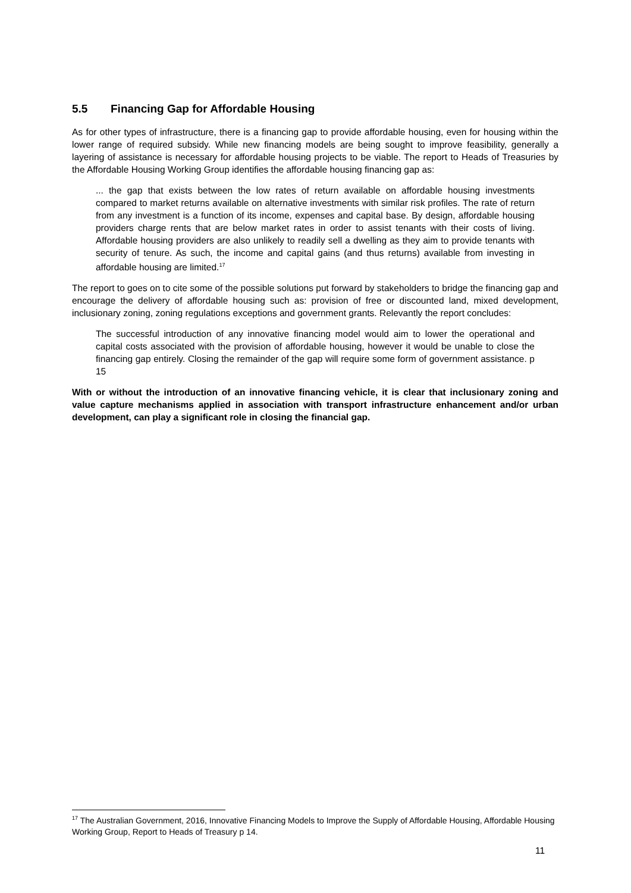5.5 Financing Gap for Affordable Housing
As for other types of infrastructure, there is a financing gap to provide affordable housing, even for housing within the lower range of required subsidy. While new financing models are being sought to improve feasibility, generally a layering of assistance is necessary for affordable housing projects to be viable. The report to Heads of Treasuries by the Affordable Housing Working Group identifies the affordable housing financing gap as:
... the gap that exists between the low rates of return available on affordable housing investments compared to market returns available on alternative investments with similar risk profiles. The rate of return from any investment is a function of its income, expenses and capital base. By design, affordable housing providers charge rents that are below market rates in order to assist tenants with their costs of living. Affordable housing providers are also unlikely to readily sell a dwelling as they aim to provide tenants with security of tenure. As such, the income and capital gains (and thus returns) available from investing in affordable housing are limited.<sup>17</sup>
The report to goes on to cite some of the possible solutions put forward by stakeholders to bridge the financing gap and encourage the delivery of affordable housing such as: provision of free or discounted land, mixed development, inclusionary zoning, zoning regulations exceptions and government grants. Relevantly the report concludes:
The successful introduction of any innovative financing model would aim to lower the operational and capital costs associated with the provision of affordable housing, however it would be unable to close the financing gap entirely. Closing the remainder of the gap will require some form of government assistance. p 15
With or without the introduction of an innovative financing vehicle, it is clear that inclusionary zoning and value capture mechanisms applied in association with transport infrastructure enhancement and/or urban development, can play a significant role in closing the financial gap.
<sup>17</sup> The Australian Government, 2016, Innovative Financing Models to Improve the Supply of Affordable Housing, Affordable Housing Working Group, Report to Heads of Treasury p 14.
11